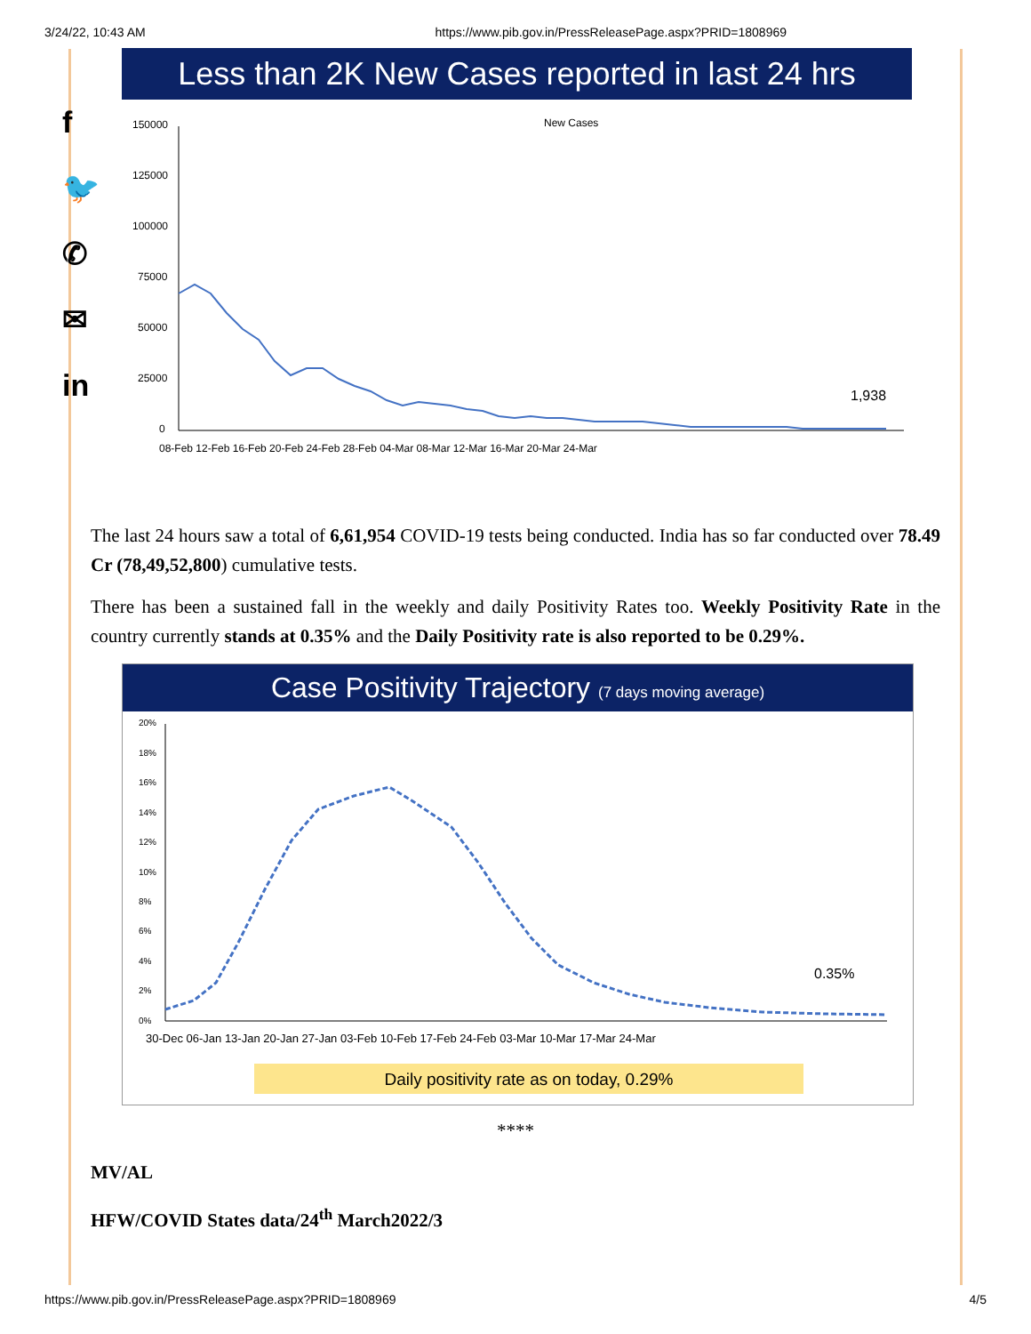3/24/22, 10:43 AM https://www.pib.gov.in/PressReleasePage.aspx?PRID=1808969
f
🐦
✆
✉
in
Less than 2K New Cases reported in last 24 hrs
New Cases
150000
125000
100000
75000
50000
25000
0
1,938
08-Feb 12-Feb 16-Feb 20-Feb 24-Feb 28-Feb 04-Mar 08-Mar 12-Mar 16-Mar 20-Mar 24-Mar
The last 24 hours saw a total of 6,61,954 COVID-19 tests being conducted. India has so far conducted over 78.49 Cr (78,49,52,800) cumulative tests.
There has been a sustained fall in the weekly and daily Positivity Rates too. Weekly Positivity Rate in the country currently stands at 0.35% and the Daily Positivity rate is also reported to be 0.29%.
Case Positivity Trajectory (7 days moving average)
20%
18%
16%
14%
12%
10%
8%
6%
4%
2%
0%
0.35%
30-Dec 06-Jan 13-Jan 20-Jan 27-Jan 03-Feb 10-Feb 17-Feb 24-Feb 03-Mar 10-Mar 17-Mar 24-Mar
Daily positivity rate as on today, 0.29%
****
MV/AL
HFW/COVID States data/24<sup>th</sup> March2022/3
https://www.pib.gov.in/PressReleasePage.aspx?PRID=1808969 4/5